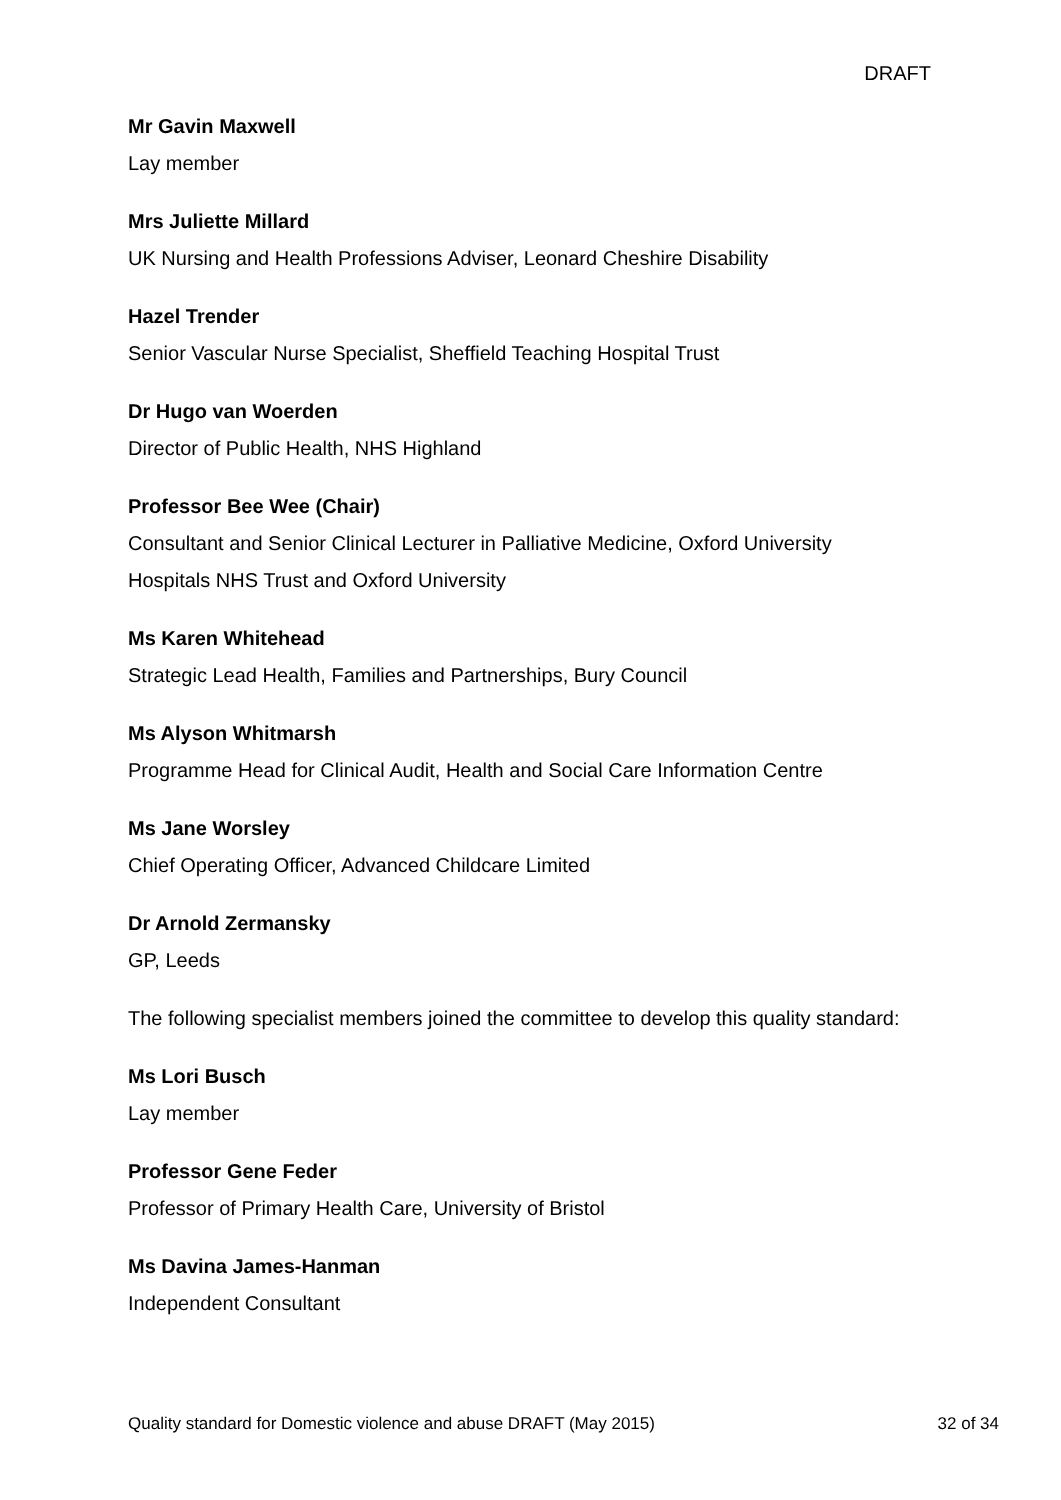DRAFT
Mr Gavin Maxwell
Lay member
Mrs Juliette Millard
UK Nursing and Health Professions Adviser, Leonard Cheshire Disability
Hazel Trender
Senior Vascular Nurse Specialist, Sheffield Teaching Hospital Trust
Dr Hugo van Woerden
Director of Public Health, NHS Highland
Professor Bee Wee (Chair)
Consultant and Senior Clinical Lecturer in Palliative Medicine, Oxford University Hospitals NHS Trust and Oxford University
Ms Karen Whitehead
Strategic Lead Health, Families and Partnerships, Bury Council
Ms Alyson Whitmarsh
Programme Head for Clinical Audit, Health and Social Care Information Centre
Ms Jane Worsley
Chief Operating Officer, Advanced Childcare Limited
Dr Arnold Zermansky
GP, Leeds
The following specialist members joined the committee to develop this quality standard:
Ms Lori Busch
Lay member
Professor Gene Feder
Professor of Primary Health Care, University of Bristol
Ms Davina James-Hanman
Independent Consultant
Quality standard for Domestic violence and abuse DRAFT (May 2015) 32 of 34